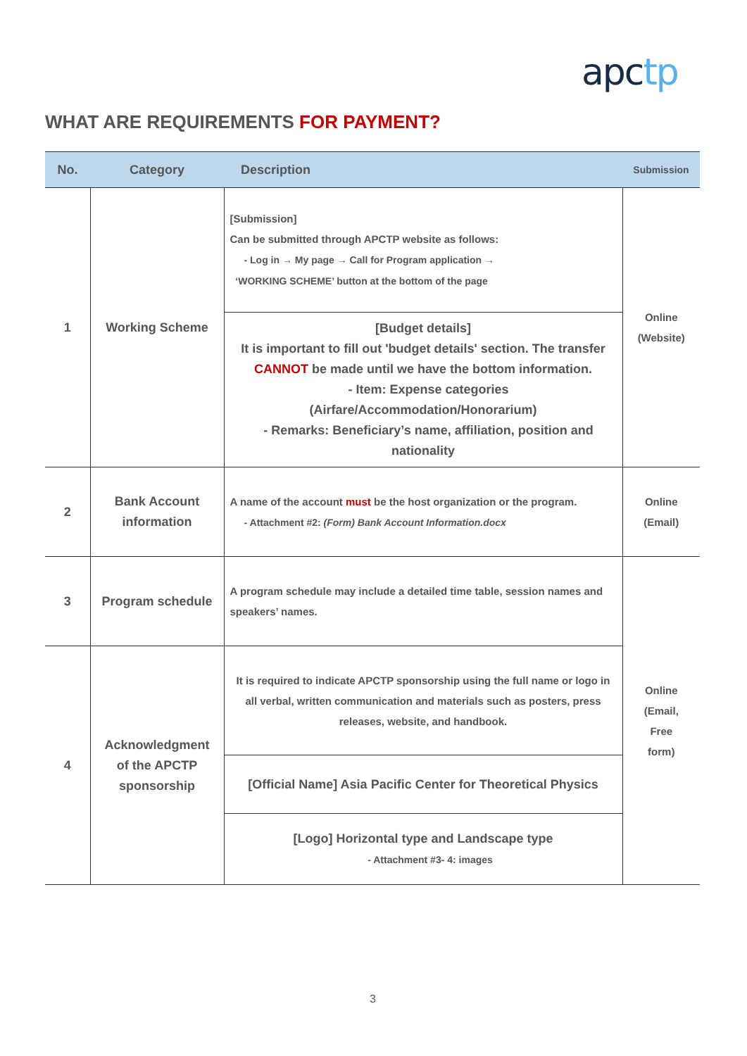apctp
WHAT ARE REQUIREMENTS FOR PAYMENT?
| No. | Category | Description | Submission |
| --- | --- | --- | --- |
| 1 | Working Scheme | [Submission] Can be submitted through APCTP website as follows: - Log in → My page → Call for Program application → ‘WORKING SCHEME’ button at the bottom of the page | Online (Website) |
| | | [Budget details] It is important to fill out 'budget details' section. The transfer CANNOT be made until we have the bottom information. - Item: Expense categories (Airfare/Accommodation/Honorarium) - Remarks: Beneficiary’s name, affiliation, position and nationality | |
| 2 | Bank Account information | A name of the account must be the host organization or the program. - Attachment #2: (Form) Bank Account Information.docx | Online (Email) |
| 3 | Program schedule | A program schedule may include a detailed time table, session names and speakers’ names. | Online (Email, Free form) |
| 4 | Acknowledgment of the APCTP sponsorship | It is required to indicate APCTP sponsorship using the full name or logo in all verbal, written communication and materials such as posters, press releases, website, and handbook. | |
| | | [Official Name] Asia Pacific Center for Theoretical Physics | |
| | | [Logo] Horizontal type and Landscape type - Attachment #3- 4: images | |
3